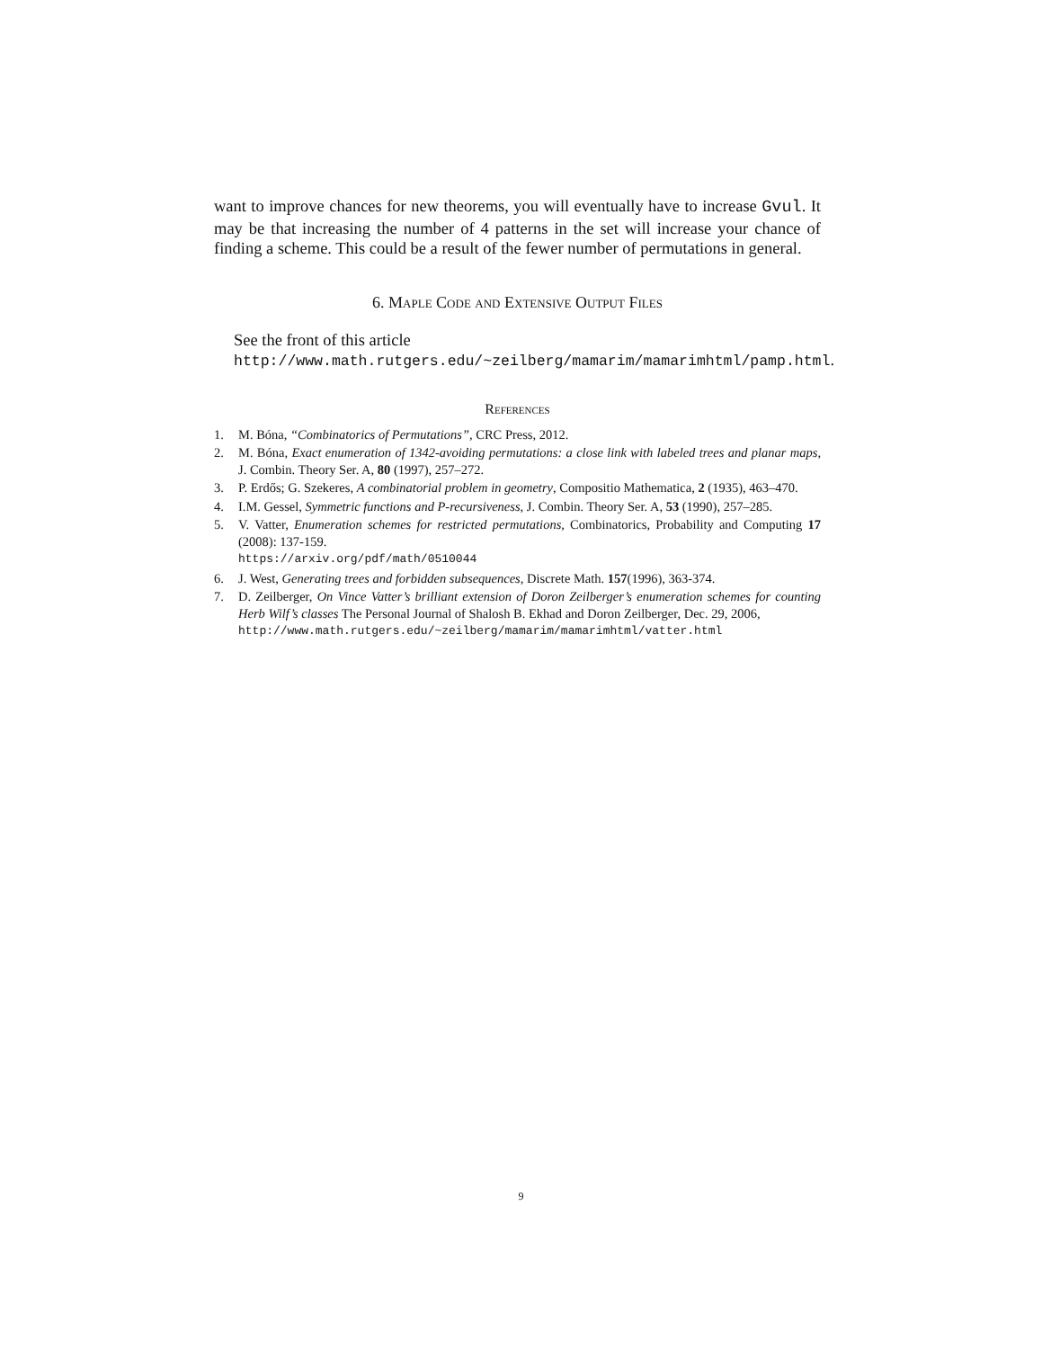want to improve chances for new theorems, you will eventually have to increase Gvul. It may be that increasing the number of 4 patterns in the set will increase your chance of finding a scheme. This could be a result of the fewer number of permutations in general.
6. Maple Code and Extensive Output Files
See the front of this article
http://www.math.rutgers.edu/~zeilberg/mamarim/mamarimhtml/pamp.html.
References
1. M. Bóna, “Combinatorics of Permutations”, CRC Press, 2012.
2. M. Bóna, Exact enumeration of 1342-avoiding permutations: a close link with labeled trees and planar maps, J. Combin. Theory Ser. A, 80 (1997), 257–272.
3. P. Erdős; G. Szekeres, A combinatorial problem in geometry, Compositio Mathematica, 2 (1935), 463–470.
4. I.M. Gessel, Symmetric functions and P-recursiveness, J. Combin. Theory Ser. A, 53 (1990), 257–285.
5. V. Vatter, Enumeration schemes for restricted permutations, Combinatorics, Probability and Computing 17 (2008): 137-159.
https://arxiv.org/pdf/math/0510044
6. J. West, Generating trees and forbidden subsequences, Discrete Math. 157(1996), 363-374.
7. D. Zeilberger, On Vince Vatter’s brilliant extension of Doron Zeilberger’s enumeration schemes for counting Herb Wilf’s classes The Personal Journal of Shalosh B. Ekhad and Doron Zeilberger, Dec. 29, 2006,
http://www.math.rutgers.edu/~zeilberg/mamarim/mamarimhtml/vatter.html
9